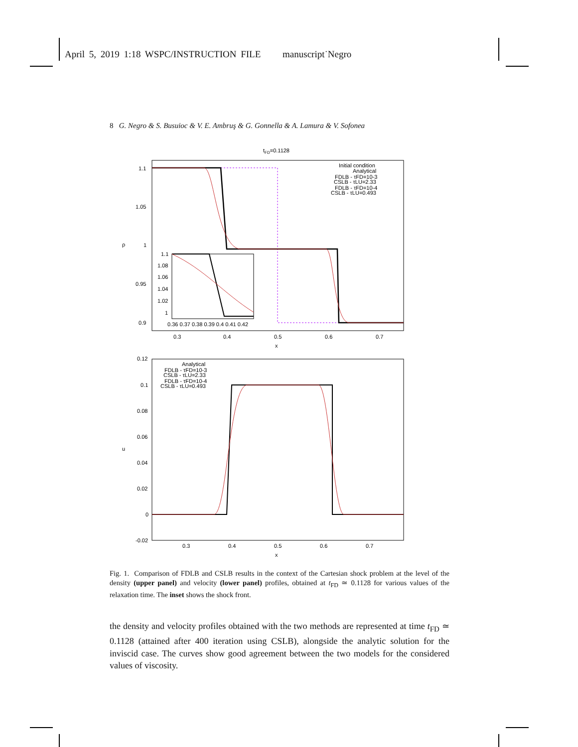April 5, 2019 1:18 WSPC/INSTRUCTION FILE manuscript˙Negro
8 G. Negro & S. Busuioc & V. E. Ambruş & G. Gonnella & A. Lamura & V. Sofonea
tFD=0.1128
ρ
1.1
1.05
1
0.95
0.9
0.3
0.4
0.5
0.6
0.7
x
Initial condition
Analytical
FDLB - τFD=10-3
CSLB - τLU=2.33
FDLB - τFD=10-4
CSLB - τLU=0.493
1.1
1.08
1.06
1.04
1.02
1
0.36 0.37 0.38 0.39 0.4 0.41 0.42
u
0.12
0.1
0.08
0.06
0.04
0.02
0
-0.02
0.3
0.4
0.5
0.6
0.7
x
Analytical
FDLB - τFD=10-3
CSLB - τLU=2.33
FDLB - τFD=10-4
CSLB - τLU=0.493
Fig. 1. Comparison of FDLB and CSLB results in the context of the Cartesian shock problem at the level of the density (upper panel) and velocity (lower panel) profiles, obtained at t<sub>FD</sub> ≃ 0.1128 for various values of the relaxation time. The inset shows the shock front.
the density and velocity profiles obtained with the two methods are represented at time t<sub>FD</sub> ≃ 0.1128 (attained after 400 iteration using CSLB), alongside the analytic solution for the inviscid case. The curves show good agreement between the two models for the considered values of viscosity.